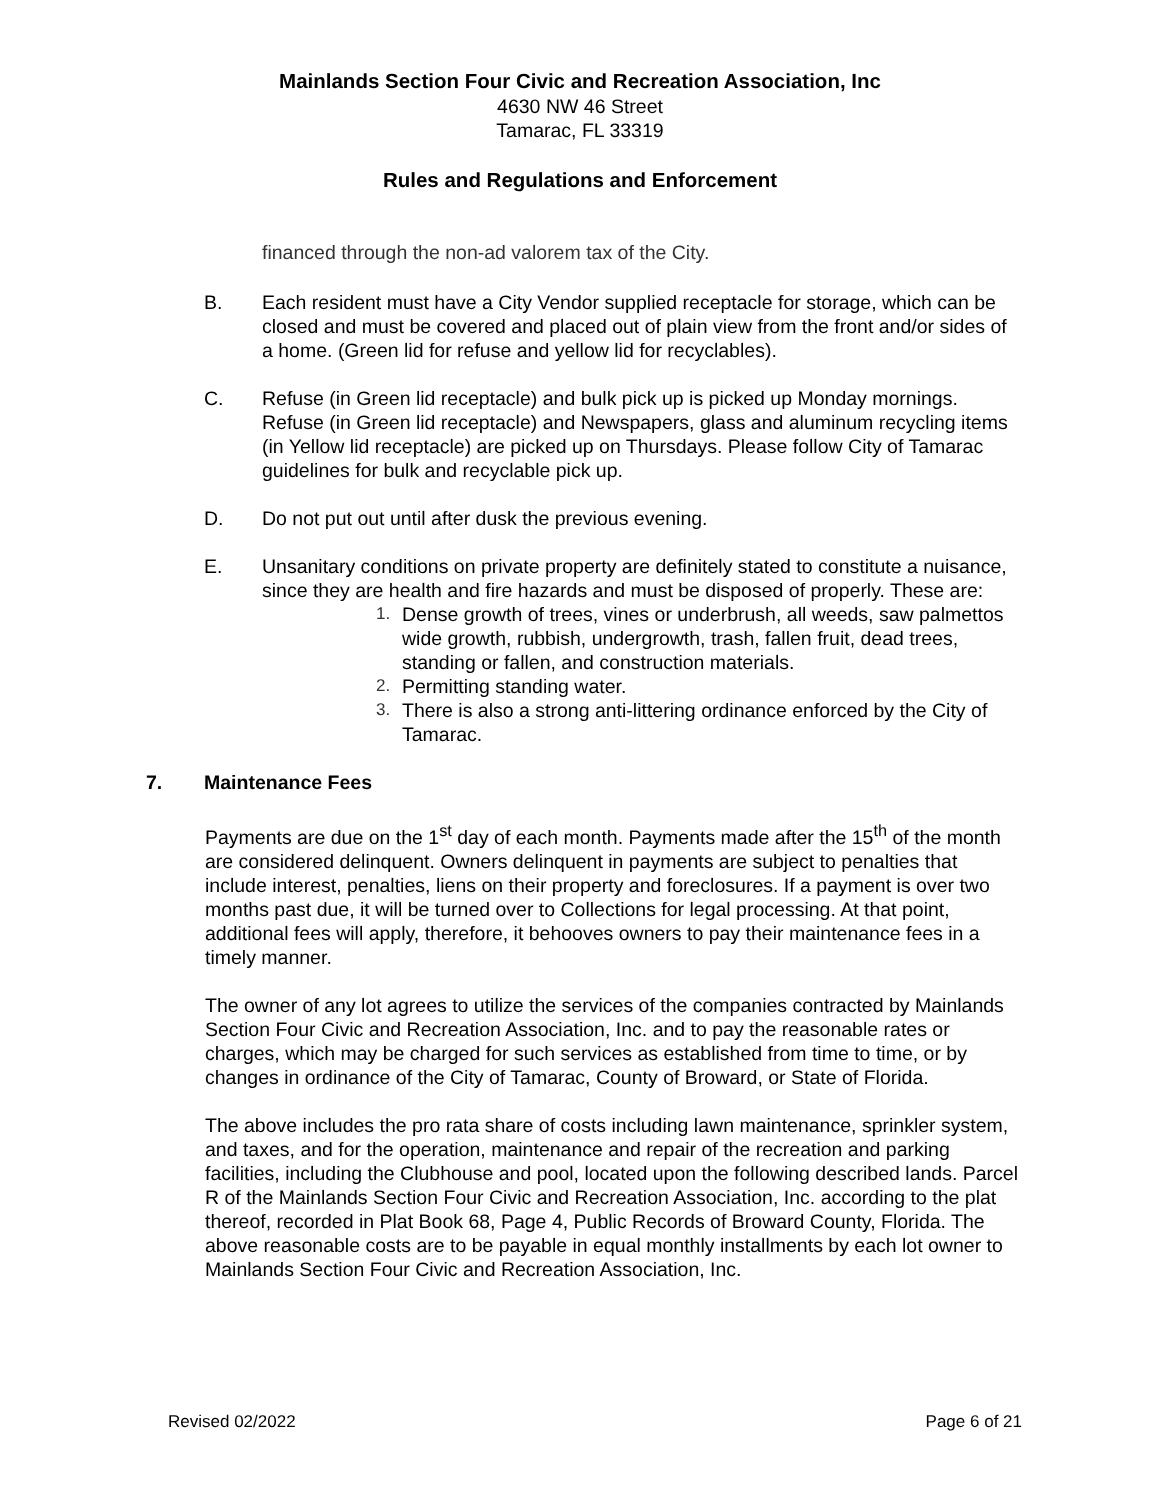Mainlands Section Four Civic and Recreation Association, Inc
4630 NW 46 Street
Tamarac, FL 33319
Rules and Regulations and Enforcement
financed through the non-ad valorem tax of the City.
B. Each resident must have a City Vendor supplied receptacle for storage, which can be closed and must be covered and placed out of plain view from the front and/or sides of a home. (Green lid for refuse and yellow lid for recyclables).
C. Refuse (in Green lid receptacle) and bulk pick up is picked up Monday mornings. Refuse (in Green lid receptacle) and Newspapers, glass and aluminum recycling items (in Yellow lid receptacle) are picked up on Thursdays. Please follow City of Tamarac guidelines for bulk and recyclable pick up.
D. Do not put out until after dusk the previous evening.
E. Unsanitary conditions on private property are definitely stated to constitute a nuisance, since they are health and fire hazards and must be disposed of properly. These are:
1. Dense growth of trees, vines or underbrush, all weeds, saw palmettos wide growth, rubbish, undergrowth, trash, fallen fruit, dead trees, standing or fallen, and construction materials.
2. Permitting standing water.
3. There is also a strong anti-littering ordinance enforced by the City of Tamarac.
7. Maintenance Fees
Payments are due on the 1<sup>st</sup> day of each month. Payments made after the 15<sup>th</sup> of the month are considered delinquent. Owners delinquent in payments are subject to penalties that include interest, penalties, liens on their property and foreclosures. If a payment is over two months past due, it will be turned over to Collections for legal processing. At that point, additional fees will apply, therefore, it behooves owners to pay their maintenance fees in a timely manner.
The owner of any lot agrees to utilize the services of the companies contracted by Mainlands Section Four Civic and Recreation Association, Inc. and to pay the reasonable rates or charges, which may be charged for such services as established from time to time, or by changes in ordinance of the City of Tamarac, County of Broward, or State of Florida.
The above includes the pro rata share of costs including lawn maintenance, sprinkler system, and taxes, and for the operation, maintenance and repair of the recreation and parking facilities, including the Clubhouse and pool, located upon the following described lands. Parcel R of the Mainlands Section Four Civic and Recreation Association, Inc. according to the plat thereof, recorded in Plat Book 68, Page 4, Public Records of Broward County, Florida. The above reasonable costs are to be payable in equal monthly installments by each lot owner to Mainlands Section Four Civic and Recreation Association, Inc.
Revised 02/2022 Page 6 of 21